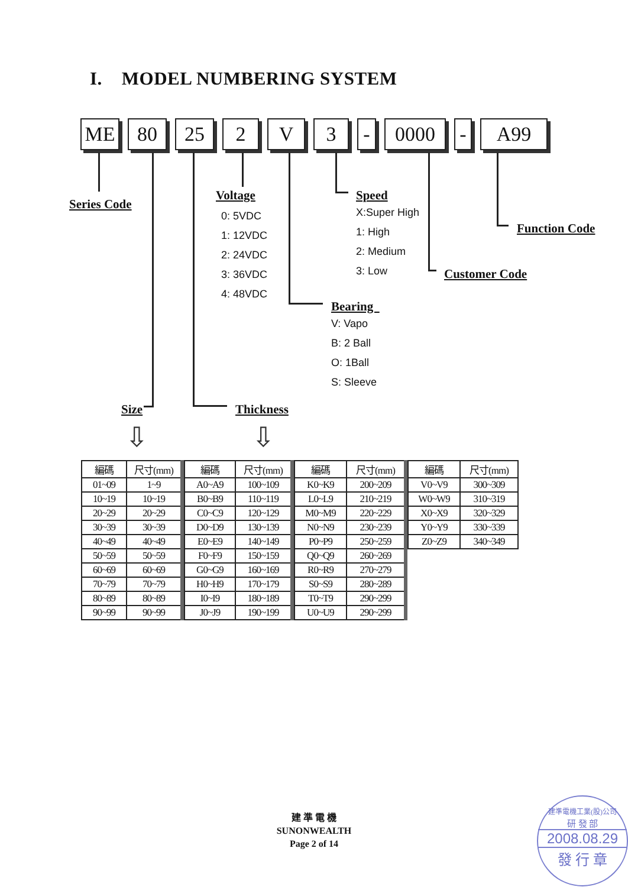I. MODEL NUMBERING SYSTEM
ME 80 25 2 V 3 - 0000 - A99
Series Code
Voltage
0: 5VDC
1: 12VDC
2: 24VDC
3: 36VDC
4: 48VDC
Speed
X:Super High
1: High
2: Medium
3: Low
Function Code
Customer Code
Bearing
V: Vapo
B: 2 Ball
O: 1Ball
S: Sleeve
Size Thickness
⇩ ⇩
| 編碼 | 尺寸(mm) |
| --- | --- |
| 01~09 | 1~9 |
| 10~19 | 10~19 |
| 20~29 | 20~29 |
| 30~39 | 30~39 |
| 40~49 | 40~49 |
| 50~59 | 50~59 |
| 60~69 | 60~69 |
| 70~79 | 70~79 |
| 80~89 | 80~89 |
| 90~99 | 90~99 |
| 編碼 | 尺寸(mm) |
| --- | --- |
| A0~A9 | 100~109 |
| B0~B9 | 110~119 |
| C0~C9 | 120~129 |
| D0~D9 | 130~139 |
| E0~E9 | 140~149 |
| F0~F9 | 150~159 |
| G0~G9 | 160~169 |
| H0~H9 | 170~179 |
| I0~I9 | 180~189 |
| J0~J9 | 190~199 |
| 編碼 | 尺寸(mm) |
| --- | --- |
| K0~K9 | 200~209 |
| L0~L9 | 210~219 |
| M0~M9 | 220~229 |
| N0~N9 | 230~239 |
| P0~P9 | 250~259 |
| Q0~Q9 | 260~269 |
| R0~R9 | 270~279 |
| S0~S9 | 280~289 |
| T0~T9 | 290~299 |
| U0~U9 | 290~299 |
| 編碼 | 尺寸(mm) |
| --- | --- |
| V0~V9 | 300~309 |
| W0~W9 | 310~319 |
| X0~X9 | 320~329 |
| Y0~Y9 | 330~339 |
| Z0~Z9 | 340~349 |
建 準 電 機
SUNONWEALTH
Page 2 of 14
建準電機工業(股)公司
研 發 部
2008.08.29
發 行 章